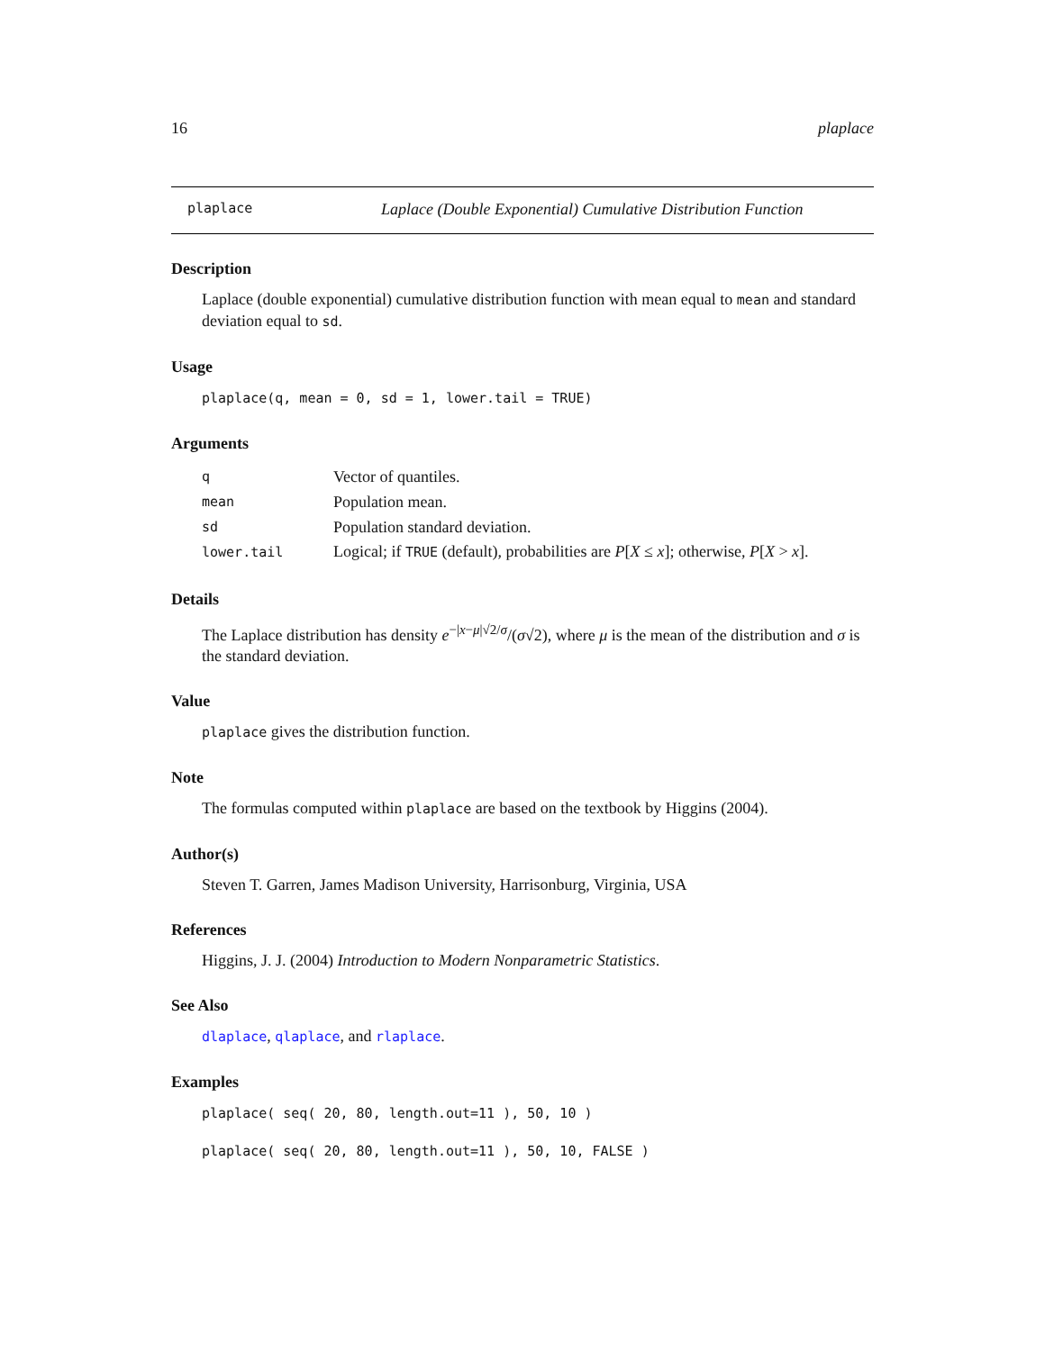16 plaplace
plaplace Laplace (Double Exponential) Cumulative Distribution Function
Description
Laplace (double exponential) cumulative distribution function with mean equal to mean and standard deviation equal to sd.
Usage
plaplace(q, mean = 0, sd = 1, lower.tail = TRUE)
Arguments
| q | Vector of quantiles. |
| mean | Population mean. |
| sd | Population standard deviation. |
| lower.tail | Logical; if TRUE (default), probabilities are P [ X ≤ x ]; otherwise, P [ X > x ]. |
Details
The Laplace distribution has density e<sup>−|x−μ|√2/σ</sup>/(σ√2), where μ is the mean of the distribution and σ is the standard deviation.
Value
plaplace gives the distribution function.
Note
The formulas computed within plaplace are based on the textbook by Higgins (2004).
Author(s)
Steven T. Garren, James Madison University, Harrisonburg, Virginia, USA
References
Higgins, J. J. (2004) Introduction to Modern Nonparametric Statistics.
See Also
dlaplace, qlaplace, and rlaplace.
Examples
plaplace( seq( 20, 80, length.out=11 ), 50, 10 )
plaplace( seq( 20, 80, length.out=11 ), 50, 10, FALSE )